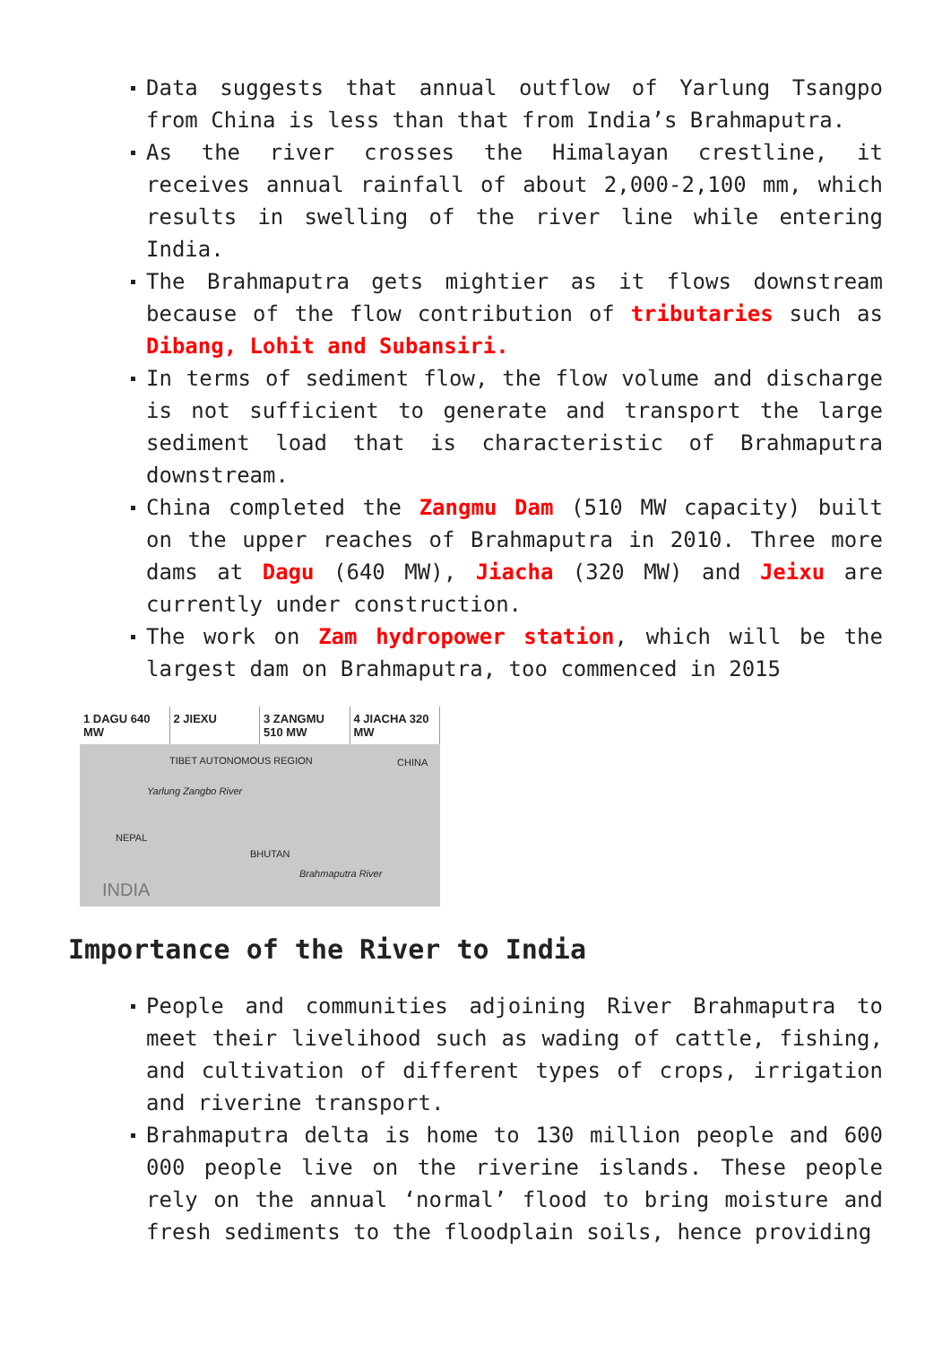Data suggests that annual outflow of Yarlung Tsangpo from China is less than that from India’s Brahmaputra.
As the river crosses the Himalayan crestline, it receives annual rainfall of about 2,000-2,100 mm, which results in swelling of the river line while entering India.
The Brahmaputra gets mightier as it flows downstream because of the flow contribution of tributaries such as Dibang, Lohit and Subansiri.
In terms of sediment flow, the flow volume and discharge is not sufficient to generate and transport the large sediment load that is characteristic of Brahmaputra downstream.
China completed the Zangmu Dam (510 MW capacity) built on the upper reaches of Brahmaputra in 2010. Three more dams at Dagu (640 MW), Jiacha (320 MW) and Jeixu are currently under construction.
The work on Zam hydropower station, which will be the largest dam on Brahmaputra, too commenced in 2015
1 DAGU 640 MW 2 JIEXU 3 ZANGMU 510 MW 4 JIACHA 320 MW
TIBET AUTONOMOUS REGION CHINA
Yarlung Zangbo River
NEPAL
BHUTAN
Brahmaputra River
INDIA
Importance of the River to India
People and communities adjoining River Brahmaputra to meet their livelihood such as wading of cattle, fishing, and cultivation of different types of crops, irrigation and riverine transport.
Brahmaputra delta is home to 130 million people and 600 000 people live on the riverine islands. These people rely on the annual ‘normal’ flood to bring moisture and fresh sediments to the floodplain soils, hence providing